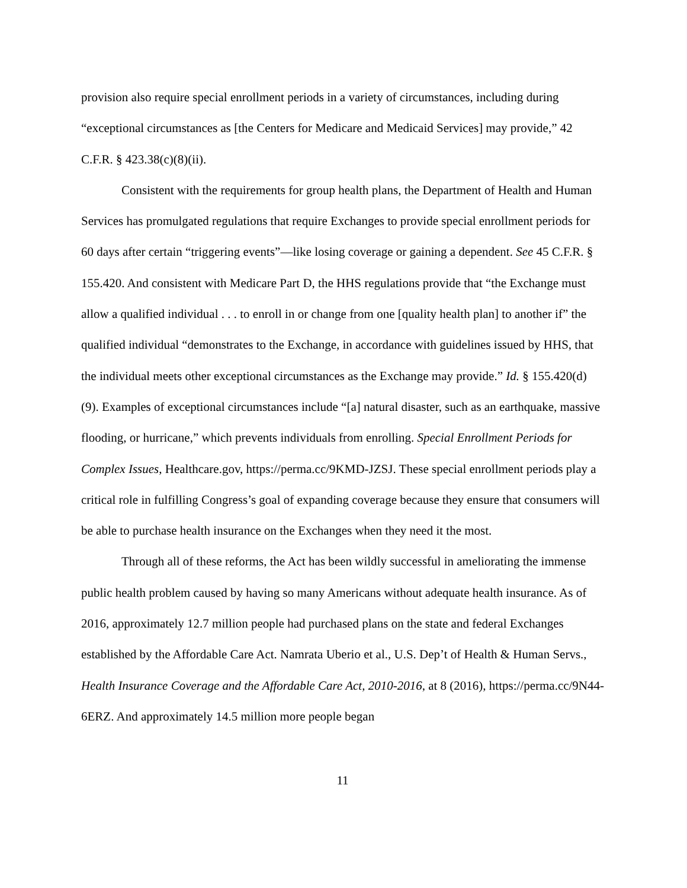provision also require special enrollment periods in a variety of circumstances, including during “exceptional circumstances as [the Centers for Medicare and Medicaid Services] may provide,” 42 C.F.R. § 423.38(c)(8)(ii).
Consistent with the requirements for group health plans, the Department of Health and Human Services has promulgated regulations that require Exchanges to provide special enrollment periods for 60 days after certain “triggering events”—like losing coverage or gaining a dependent. See 45 C.F.R. § 155.420. And consistent with Medicare Part D, the HHS regulations provide that “the Exchange must allow a qualified individual . . . to enroll in or change from one [quality health plan] to another if” the qualified individual “demonstrates to the Exchange, in accordance with guidelines issued by HHS, that the individual meets other exceptional circumstances as the Exchange may provide.” Id. § 155.420(d)(9). Examples of exceptional circumstances include “[a] natural disaster, such as an earthquake, massive flooding, or hurricane,” which prevents individuals from enrolling. Special Enrollment Periods for Complex Issues, Healthcare.gov, https://perma.cc/9KMD-JZSJ. These special enrollment periods play a critical role in fulfilling Congress’s goal of expanding coverage because they ensure that consumers will be able to purchase health insurance on the Exchanges when they need it the most.
Through all of these reforms, the Act has been wildly successful in ameliorating the immense public health problem caused by having so many Americans without adequate health insurance. As of 2016, approximately 12.7 million people had purchased plans on the state and federal Exchanges established by the Affordable Care Act. Namrata Uberio et al., U.S. Dep’t of Health & Human Servs., Health Insurance Coverage and the Affordable Care Act, 2010-2016, at 8 (2016), https://perma.cc/9N44-6ERZ. And approximately 14.5 million more people began
11